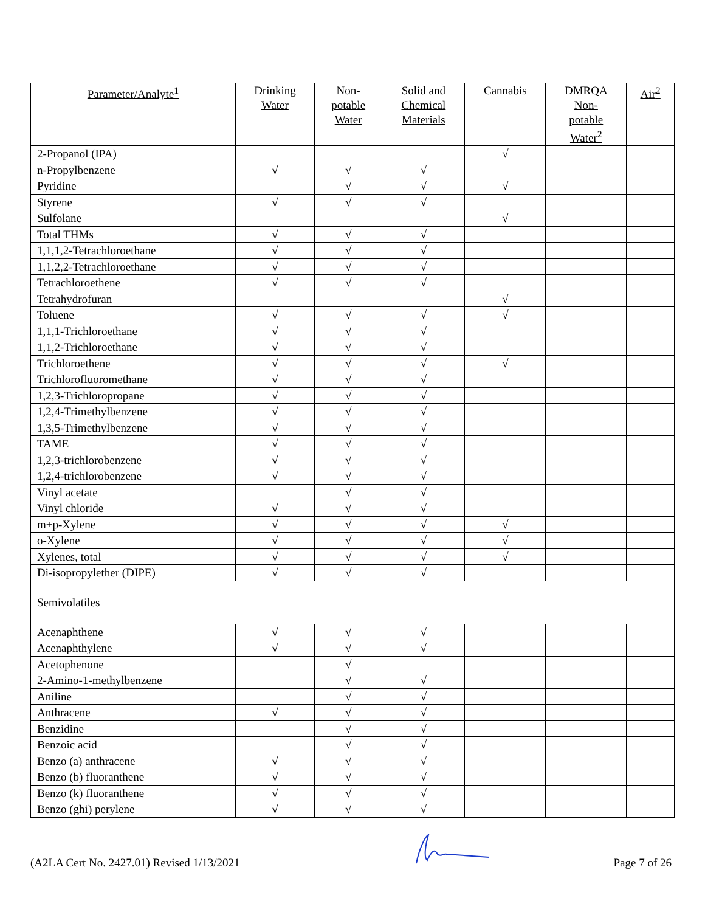| Parameter/Analyte<sup>1</sup> | Drinking Water | Non- potable Water | Solid and Chemical Materials | Cannabis | DMRQA Non- potable Water<sup>2</sup> | Air<sup>2</sup> |
| --- | --- | --- | --- | --- | --- | --- |
| 2-Propanol (IPA) | | | | √ | | |
| n-Propylbenzene | √ | √ | √ | | | |
| Pyridine | | √ | √ | √ | | |
| Styrene | √ | √ | √ | | | |
| Sulfolane | | | | √ | | |
| Total THMs | √ | √ | √ | | | |
| 1,1,1,2-Tetrachloroethane | √ | √ | √ | | | |
| 1,1,2,2-Tetrachloroethane | √ | √ | √ | | | |
| Tetrachloroethene | √ | √ | √ | | | |
| Tetrahydrofuran | | | | √ | | |
| Toluene | √ | √ | √ | √ | | |
| 1,1,1-Trichloroethane | √ | √ | √ | | | |
| 1,1,2-Trichloroethane | √ | √ | √ | | | |
| Trichloroethene | √ | √ | √ | √ | | |
| Trichlorofluoromethane | √ | √ | √ | | | |
| 1,2,3-Trichloropropane | √ | √ | √ | | | |
| 1,2,4-Trimethylbenzene | √ | √ | √ | | | |
| 1,3,5-Trimethylbenzene | √ | √ | √ | | | |
| TAME | √ | √ | √ | | | |
| 1,2,3-trichlorobenzene | √ | √ | √ | | | |
| 1,2,4-trichlorobenzene | √ | √ | √ | | | |
| Vinyl acetate | | √ | √ | | | |
| Vinyl chloride | √ | √ | √ | | | |
| m+p-Xylene | √ | √ | √ | √ | | |
| o-Xylene | √ | √ | √ | √ | | |
| Xylenes, total | √ | √ | √ | √ | | |
| Di-isopropylether (DIPE) | √ | √ | √ | | | |
| Semivolatiles | | | | | | |
| Acenaphthene | √ | √ | √ | | | |
| Acenaphthylene | √ | √ | √ | | | |
| Acetophenone | | √ | | | | |
| 2-Amino-1-methylbenzene | | √ | √ | | | |
| Aniline | | √ | √ | | | |
| Anthracene | √ | √ | √ | | | |
| Benzidine | | √ | √ | | | |
| Benzoic acid | | √ | √ | | | |
| Benzo (a) anthracene | √ | √ | √ | | | |
| Benzo (b) fluoranthene | √ | √ | √ | | | |
| Benzo (k) fluoranthene | √ | √ | √ | | | |
| Benzo (ghi) perylene | √ | √ | √ | | | |
(A2LA Cert No. 2427.01) Revised 1/13/2021 Page 7 of 26